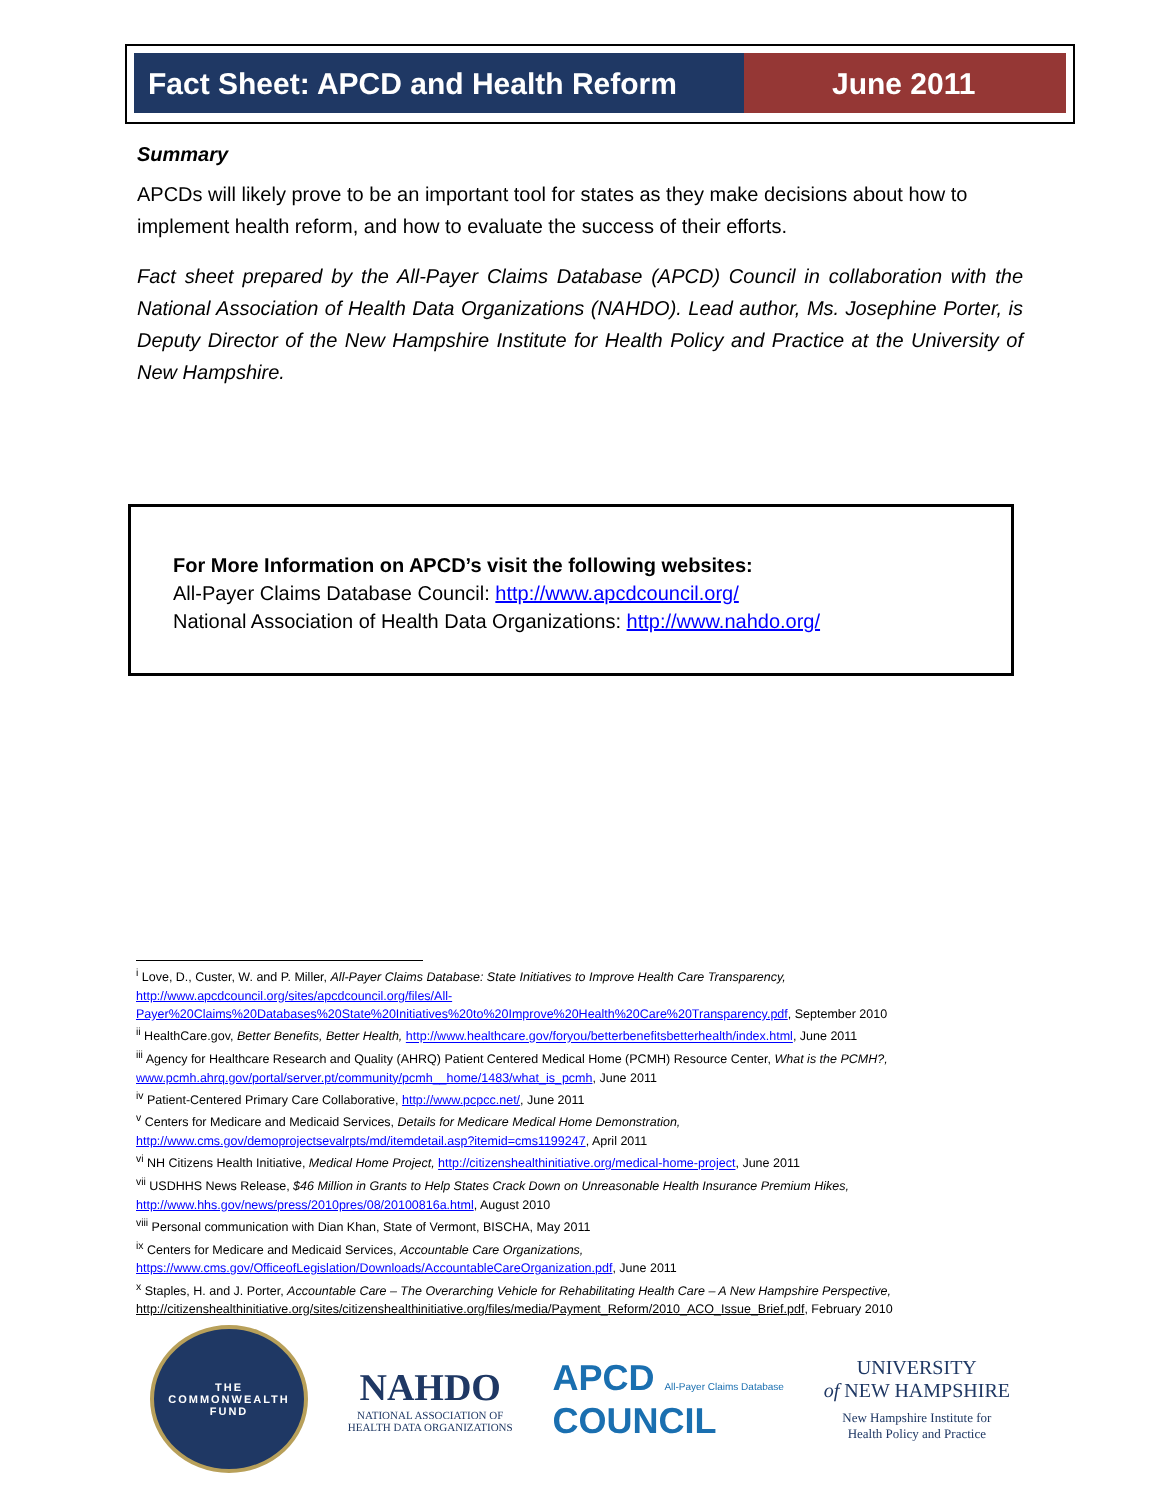Fact Sheet: APCD and Health Reform
June 2011
Summary
APCDs will likely prove to be an important tool for states as they make decisions about how to implement health reform, and how to evaluate the success of their efforts.
Fact sheet prepared by the All-Payer Claims Database (APCD) Council in collaboration with the National Association of Health Data Organizations (NAHDO). Lead author, Ms. Josephine Porter, is Deputy Director of the New Hampshire Institute for Health Policy and Practice at the University of New Hampshire.
For More Information on APCD’s visit the following websites:
All-Payer Claims Database Council: http://www.apcdcouncil.org/
National Association of Health Data Organizations: http://www.nahdo.org/
<sup>i</sup> Love, D., Custer, W. and P. Miller, All-Payer Claims Database: State Initiatives to Improve Health Care Transparency,
http://www.apcdcouncil.org/sites/apcdcouncil.org/files/All-Payer%20Claims%20Databases%20State%20Initiatives%20to%20Improve%20Health%20Care%20Transparency.pdf, September 2010
<sup>ii</sup> HealthCare.gov, Better Benefits, Better Health, http://www.healthcare.gov/foryou/betterbenefitsbetterhealth/index.html, June 2011
<sup>iii</sup> Agency for Healthcare Research and Quality (AHRQ) Patient Centered Medical Home (PCMH) Resource Center, What is the PCMH?, www.pcmh.ahrq.gov/portal/server.pt/community/pcmh__home/1483/what_is_pcmh, June 2011
<sup>iv</sup> Patient-Centered Primary Care Collaborative, http://www.pcpcc.net/, June 2011
<sup>v</sup> Centers for Medicare and Medicaid Services, Details for Medicare Medical Home Demonstration,
http://www.cms.gov/demoprojectsevalrpts/md/itemdetail.asp?itemid=cms1199247, April 2011
<sup>vi</sup> NH Citizens Health Initiative, Medical Home Project, http://citizenshealthinitiative.org/medical-home-project, June 2011
<sup>vii</sup> USDHHS News Release, $46 Million in Grants to Help States Crack Down on Unreasonable Health Insurance Premium Hikes,
http://www.hhs.gov/news/press/2010pres/08/20100816a.html, August 2010
<sup>viii</sup> Personal communication with Dian Khan, State of Vermont, BISCHA, May 2011
<sup>ix</sup> Centers for Medicare and Medicaid Services, Accountable Care Organizations,
https://www.cms.gov/OfficeofLegislation/Downloads/AccountableCareOrganization.pdf, June 2011
<sup>x</sup> Staples, H. and J. Porter, Accountable Care – The Overarching Vehicle for Rehabilitating Health Care – A New Hampshire Perspective,
http://citizenshealthinitiative.org/sites/citizenshealthinitiative.org/files/media/Payment_Reform/2010_ACO_Issue_Brief.pdf, February 2010
THE
COMMONWEALTH
FUND
NAHDO
NATIONAL ASSOCIATION OF
HEALTH DATA ORGANIZATIONS
APCD All-Payer Claims Database
COUNCIL
UNIVERSITY
of NEW HAMPSHIRE
New Hampshire Institute for
Health Policy and Practice